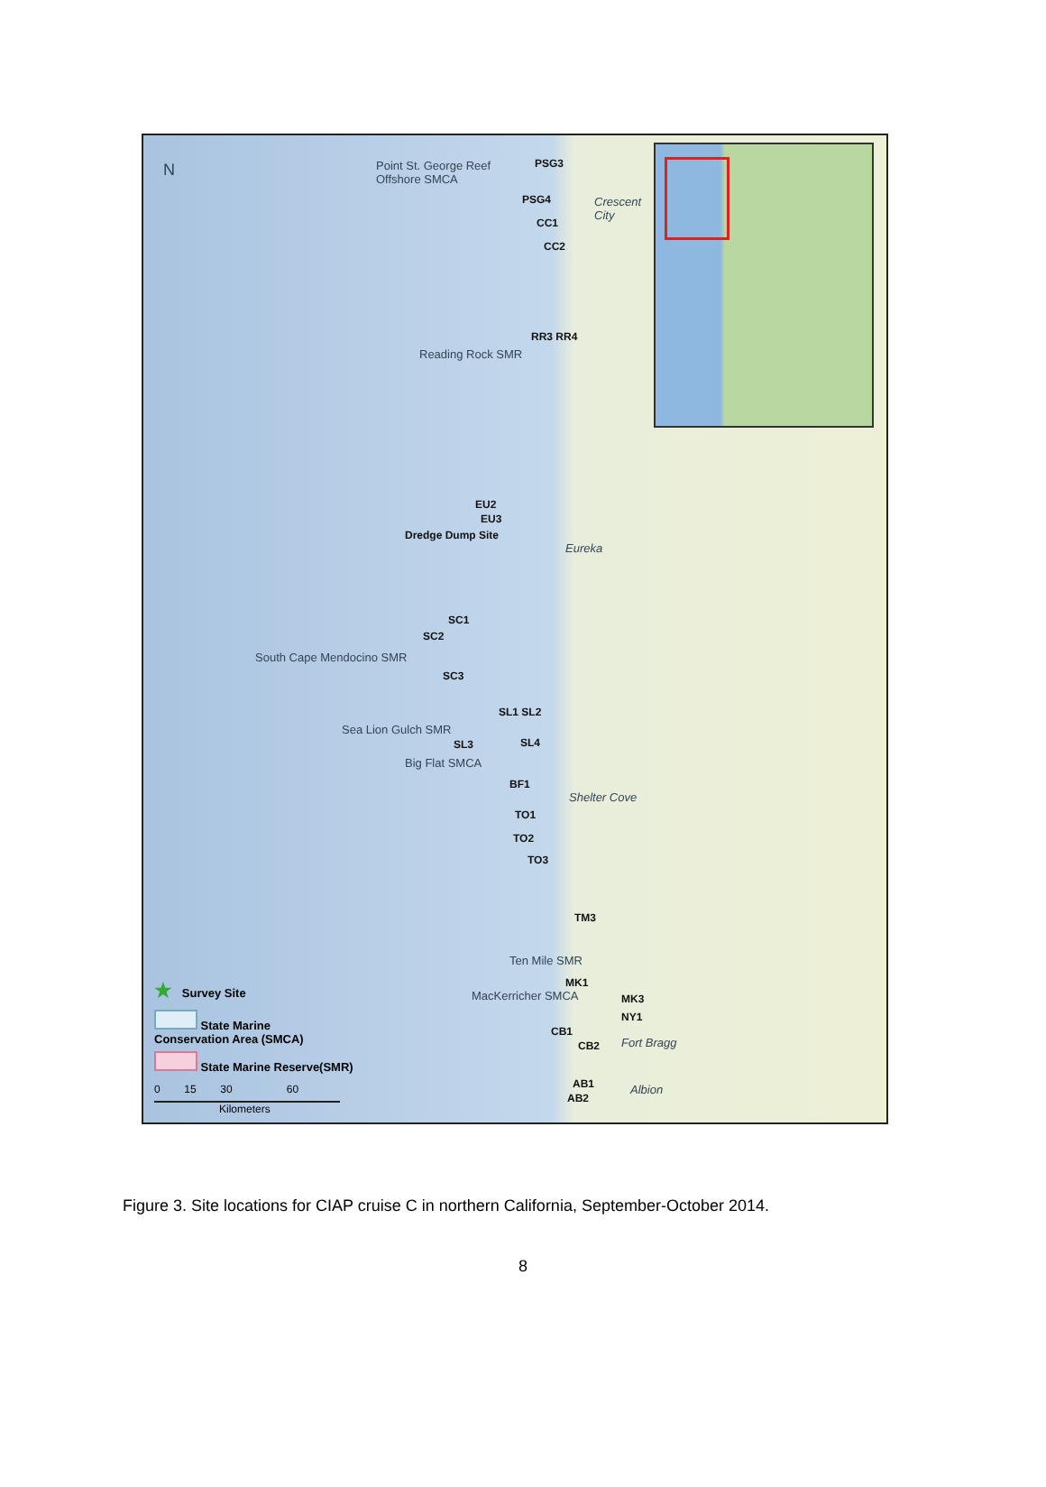N
Point St. George Reef
Offshore SMCA
PSG3
PSG4
Crescent
City
CC1
CC2
RR3 RR4
Reading Rock SMR
EU2
EU3
Dredge Dump Site
Eureka
SC1
SC2
South Cape Mendocino SMR
SC3
SL1 SL2
Sea Lion Gulch SMR
SL3 SL4
Big Flat SMCA
BF1
Shelter Cove
TO1
TO2
TO3
TM3
Ten Mile SMR
MK1
MacKerricher SMCA MK3
NY1
CB1
CB2 Fort Bragg
AB1
AB2
Albion
★ Survey Site
State Marine
Conservation Area (SMCA)
State Marine Reserve(SMR)
0 15 30 60
Kilometers
Figure 3. Site locations for CIAP cruise C in northern California, September-October 2014.
8